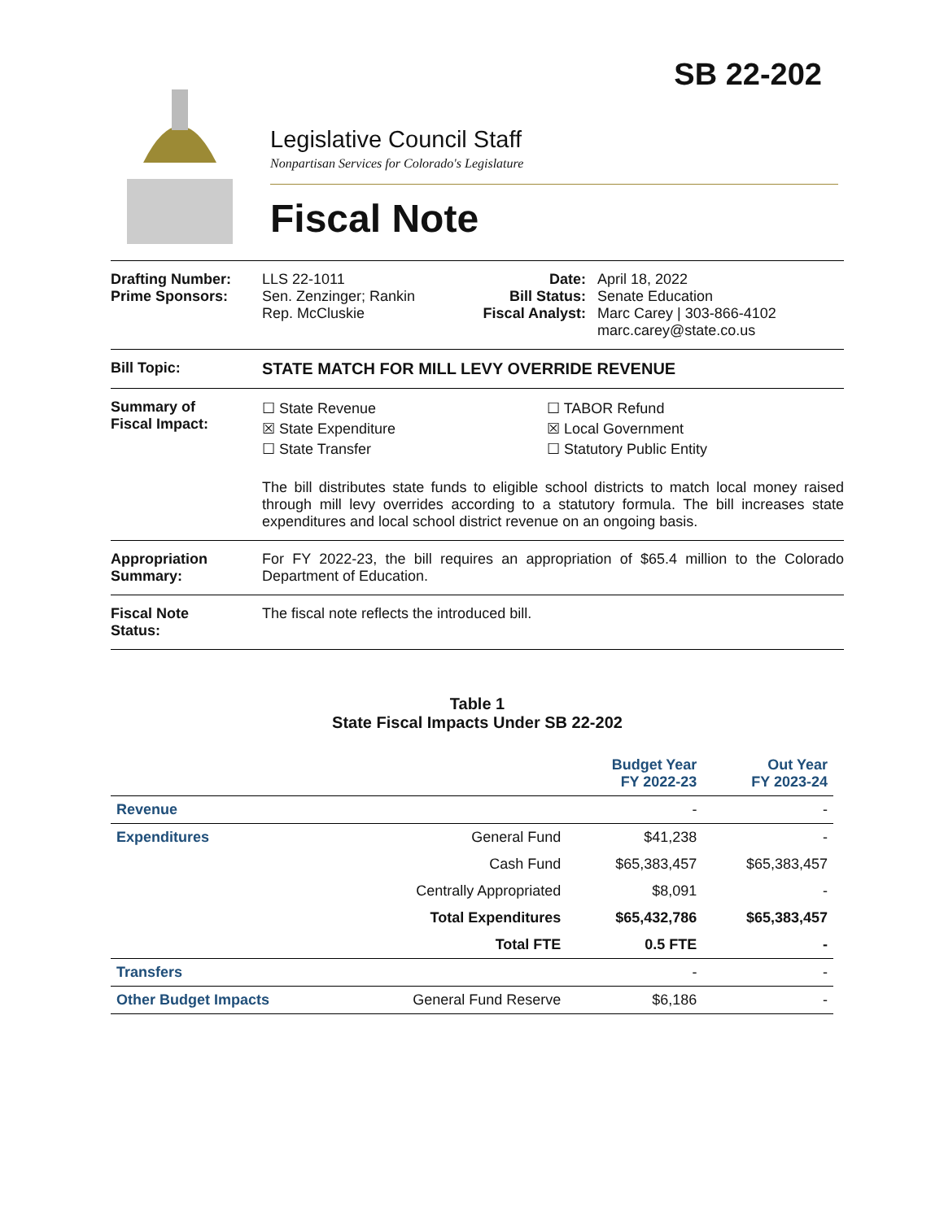SB 22-202
Legislative Council Staff
Nonpartisan Services for Colorado's Legislature
Fiscal Note
Drafting Number:
Prime Sponsors:
LLS 22-1011
Sen. Zenzinger; Rankin
Rep. McCluskie
Date:
Bill Status:
Fiscal Analyst:
April 18, 2022
Senate Education
Marc Carey | 303-866-4102
marc.carey@state.co.us
Bill Topic: STATE MATCH FOR MILL LEVY OVERRIDE REVENUE
Summary of
Fiscal Impact:
☐ State Revenue
☒ State Expenditure
☐ State Transfer
☐ TABOR Refund
☒ Local Government
☐ Statutory Public Entity
The bill distributes state funds to eligible school districts to match local money raised through mill levy overrides according to a statutory formula. The bill increases state expenditures and local school district revenue on an ongoing basis.
Appropriation
Summary:
For FY 2022-23, the bill requires an appropriation of $65.4 million to the Colorado Department of Education.
Fiscal Note
Status:
The fiscal note reflects the introduced bill.
Table 1
State Fiscal Impacts Under SB 22-202
| | | Budget Year FY 2022-23 | Out Year FY 2023-24 |
| --- | --- | --- | --- |
| Revenue | | - | - |
| Expenditures | General Fund | $41,238 | - |
| | Cash Fund | $65,383,457 | $65,383,457 |
| | Centrally Appropriated | $8,091 | - |
| | Total Expenditures | $65,432,786 | $65,383,457 |
| | Total FTE | 0.5 FTE | - |
| Transfers | | - | - |
| Other Budget Impacts | General Fund Reserve | $6,186 | - |